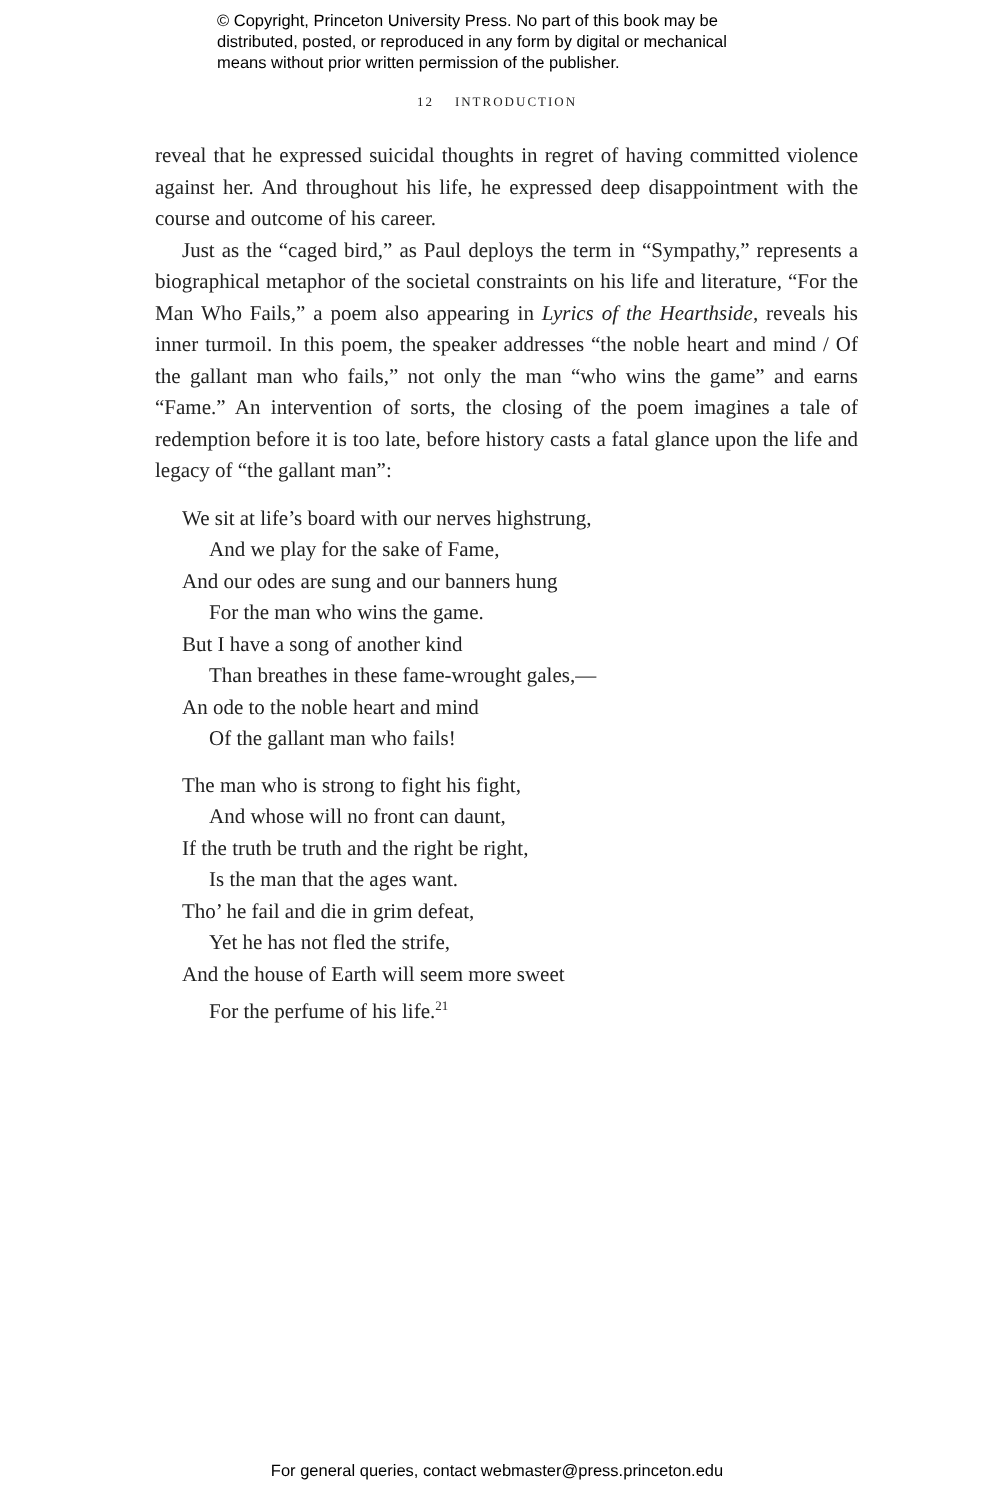© Copyright, Princeton University Press. No part of this book may be
distributed, posted, or reproduced in any form by digital or mechanical
means without prior written permission of the publisher.
12 INTRODUCTION
reveal that he expressed suicidal thoughts in regret of having committed violence against her. And throughout his life, he expressed deep disappointment with the course and outcome of his career.
Just as the “caged bird,” as Paul deploys the term in “Sympathy,” represents a biographical metaphor of the societal constraints on his life and literature, “For the Man Who Fails,” a poem also appearing in Lyrics of the Hearthside, reveals his inner turmoil. In this poem, the speaker addresses “the noble heart and mind / Of the gallant man who fails,” not only the man “who wins the game” and earns “Fame.” An intervention of sorts, the closing of the poem imagines a tale of redemption before it is too late, before history casts a fatal glance upon the life and legacy of “the gallant man”:
We sit at life’s board with our nerves highstrung,
And we play for the sake of Fame,
And our odes are sung and our banners hung
For the man who wins the game.
But I have a song of another kind
Than breathes in these fame-wrought gales,—
An ode to the noble heart and mind
Of the gallant man who fails!
The man who is strong to fight his fight,
And whose will no front can daunt,
If the truth be truth and the right be right,
Is the man that the ages want.
Tho’ he fail and die in grim defeat,
Yet he has not fled the strife,
And the house of Earth will seem more sweet
For the perfume of his life.<sup>21</sup>
For general queries, contact webmaster@press.princeton.edu